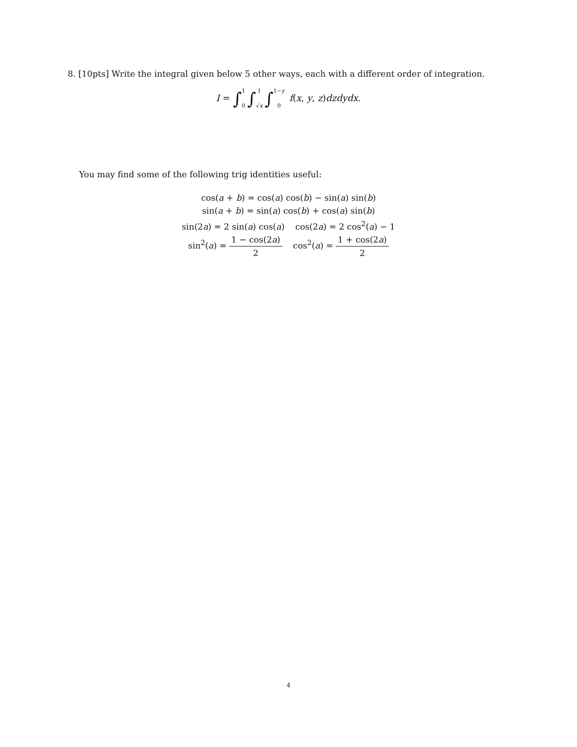8. [10pts] Write the integral given below 5 other ways, each with a different order of integration.
I = ∫1 0 ∫1 √x ∫1−y 0 f(x, y, z)dzdydx.
You may find some of the following trig identities useful:
cos(a + b) = cos(a) cos(b) − sin(a) sin(b)
sin(a + b) = sin(a) cos(b) + cos(a) sin(b)
sin(2a) = 2 sin(a) cos(a) cos(2a) = 2 cos<sup>2</sup>(a) − 1
sin<sup>2</sup>(a) = 1 − cos(2a) 2 cos<sup>2</sup>(a) = 1 + cos(2a) 2
4